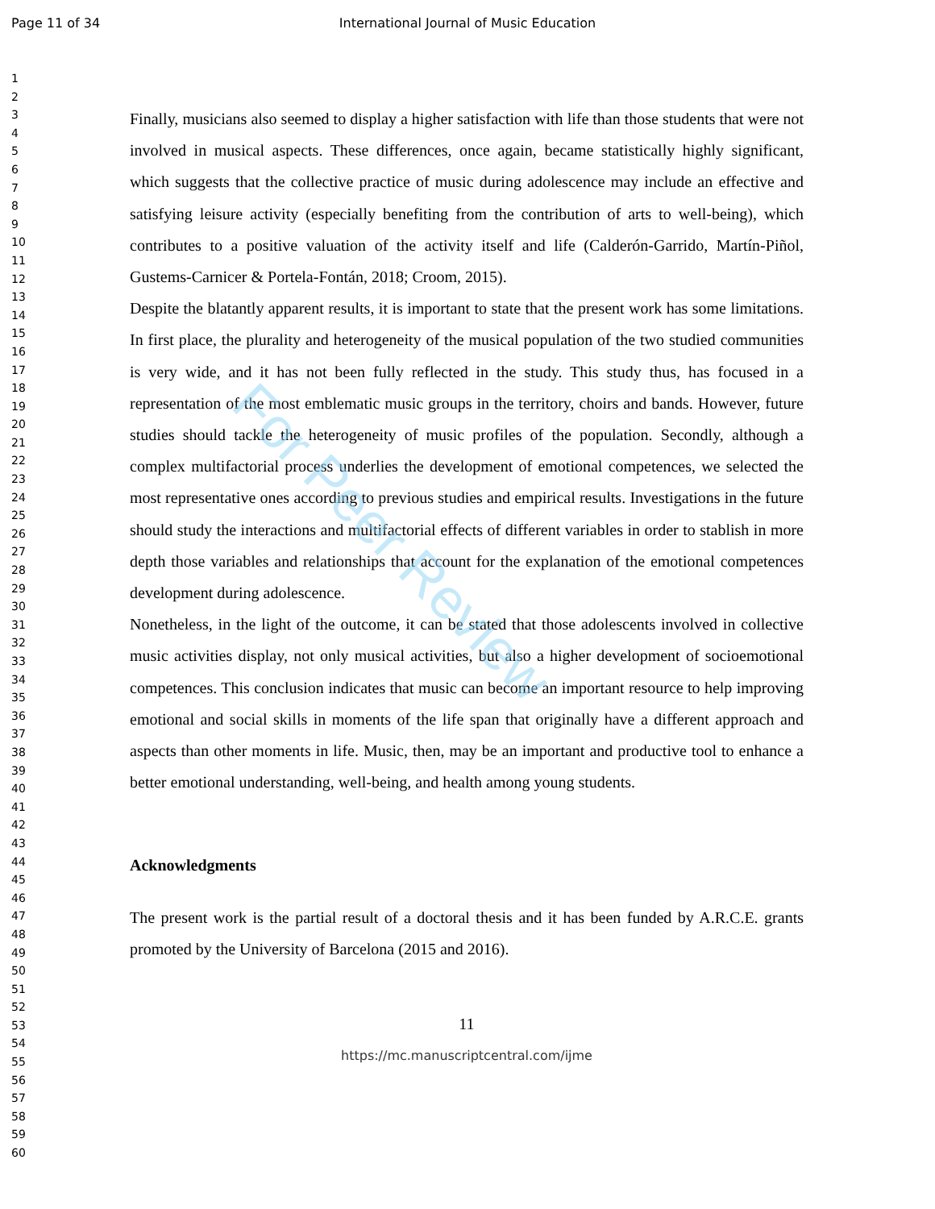Page 11 of 34
International Journal of Music Education
For Peer Review
1
2
3
4
5
6
7
8
9
10
11
12
13
14
15
16
17
18
19
20
21
22
23
24
25
26
27
28
29
30
31
32
33
34
35
36
37
38
39
40
41
42
43
44
45
46
47
48
49
50
51
52
53
54
55
56
57
58
59
60
Finally, musicians also seemed to display a higher satisfaction with life than those students that were not involved in musical aspects. These differences, once again, became statistically highly significant, which suggests that the collective practice of music during adolescence may include an effective and satisfying leisure activity (especially benefiting from the contribution of arts to well-being), which contributes to a positive valuation of the activity itself and life (Calderón-Garrido, Martín-Piñol, Gustems-Carnicer & Portela-Fontán, 2018; Croom, 2015).
Despite the blatantly apparent results, it is important to state that the present work has some limitations. In first place, the plurality and heterogeneity of the musical population of the two studied communities is very wide, and it has not been fully reflected in the study. This study thus, has focused in a representation of the most emblematic music groups in the territory, choirs and bands. However, future studies should tackle the heterogeneity of music profiles of the population. Secondly, although a complex multifactorial process underlies the development of emotional competences, we selected the most representative ones according to previous studies and empirical results. Investigations in the future should study the interactions and multifactorial effects of different variables in order to stablish in more depth those variables and relationships that account for the explanation of the emotional competences development during adolescence.
Nonetheless, in the light of the outcome, it can be stated that those adolescents involved in collective music activities display, not only musical activities, but also a higher development of socioemotional competences. This conclusion indicates that music can become an important resource to help improving emotional and social skills in moments of the life span that originally have a different approach and aspects than other moments in life. Music, then, may be an important and productive tool to enhance a better emotional understanding, well-being, and health among young students.
Acknowledgments
The present work is the partial result of a doctoral thesis and it has been funded by A.R.C.E. grants promoted by the University of Barcelona (2015 and 2016).
11
https://mc.manuscriptcentral.com/ijme